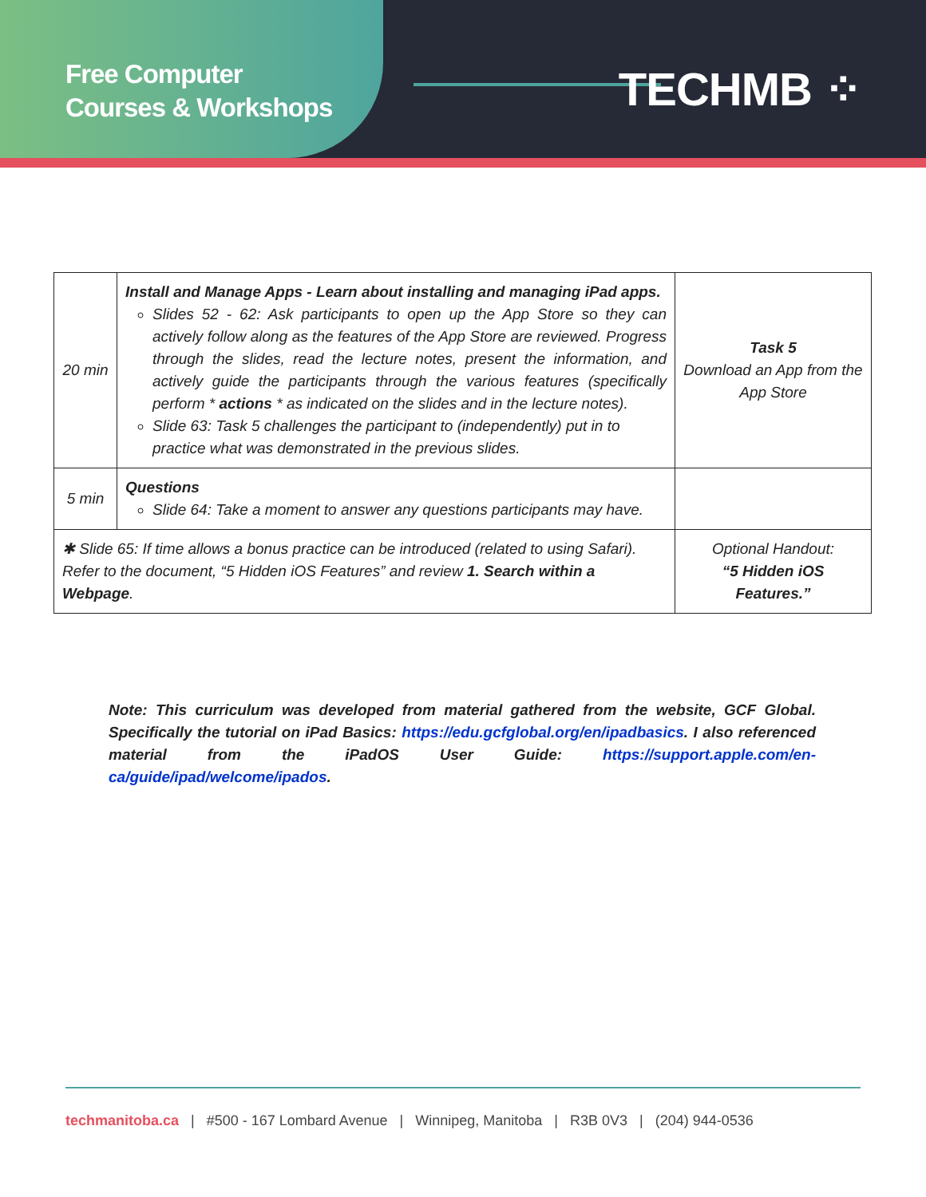Free Computer
Courses & Workshops
TECHMB ⁘
| 20 min | Install and Manage Apps - Learn about installing and managing iPad apps. Slides 52 - 62: Ask participants to open up the App Store so they can actively follow along as the features of the App Store are reviewed. Progress through the slides, read the lecture notes, present the information, and actively guide the participants through the various features (specifically perform * actions * as indicated on the slides and in the lecture notes). Slide 63: Task 5 challenges the participant to (independently) put in to practice what was demonstrated in the previous slides. | Task 5 Download an App from the App Store |
| 5 min | Questions Slide 64: Take a moment to answer any questions participants may have. | |
| ✱ Slide 65: If time allows a bonus practice can be introduced (related to using Safari). Refer to the document, “5 Hidden iOS Features” and review 1. Search within a Webpage . | | Optional Handout: “5 Hidden iOS Features.” |
Note: This curriculum was developed from material gathered from the website, GCF Global. Specifically the tutorial on iPad Basics: https://edu.gcfglobal.org/en/ipadbasics. I also referenced material from the iPadOS User Guide: https://support.apple.com/en-ca/guide/ipad/welcome/ipados.
techmanitoba.ca | #500 - 167 Lombard Avenue | Winnipeg, Manitoba | R3B 0V3 | (204) 944-0536